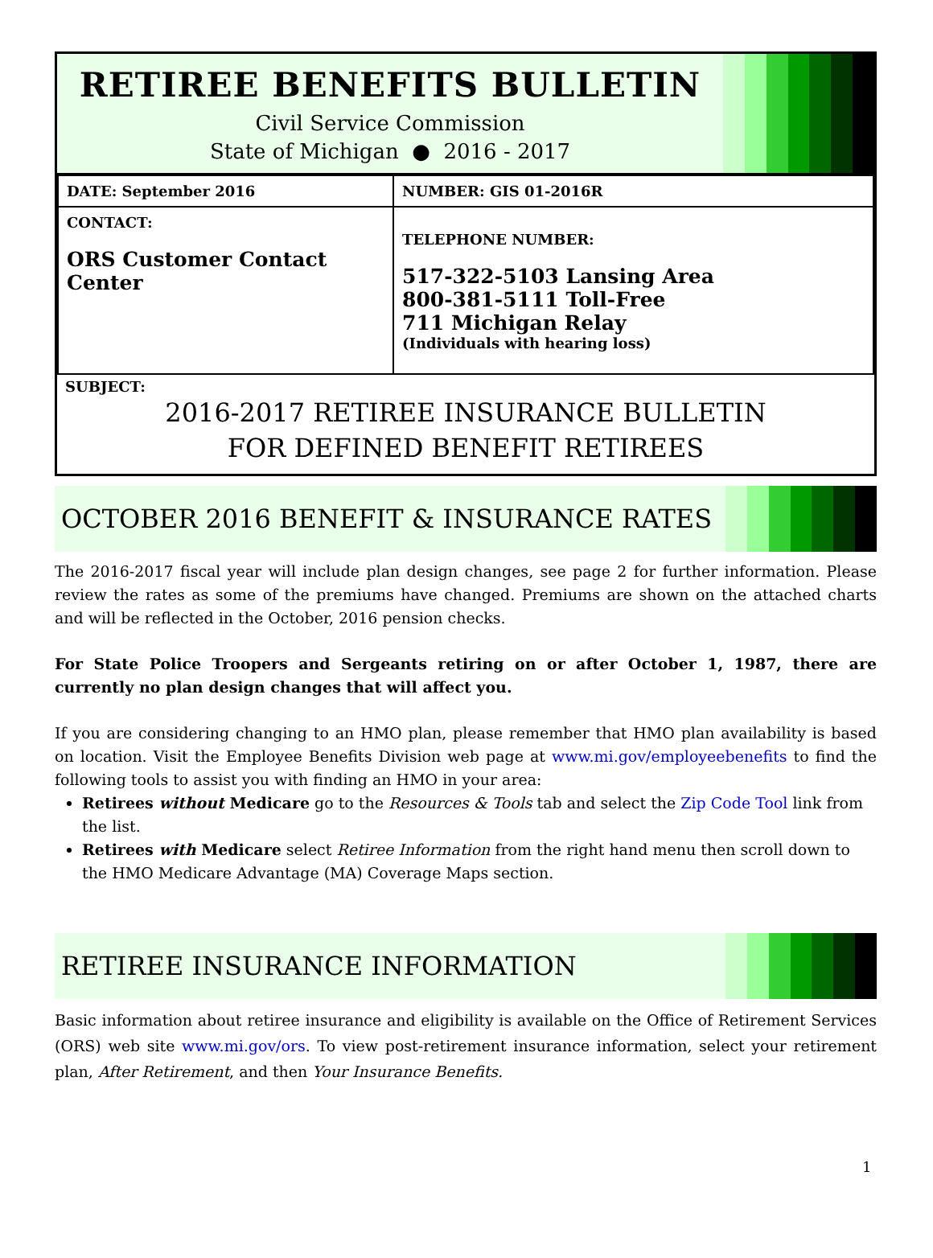RETIREE BENEFITS BULLETIN
Civil Service Commission
State of Michigan ● 2016 - 2017
| DATE: September 2016 | NUMBER: GIS 01-2016R |
| CONTACT: ORS Customer Contact Center | TELEPHONE NUMBER: 517-322-5103 Lansing Area 800-381-5111 Toll-Free 711 Michigan Relay (Individuals with hearing loss) |
SUBJECT:
2016-2017 RETIREE INSURANCE BULLETIN
FOR DEFINED BENEFIT RETIREES
OCTOBER 2016 BENEFIT & INSURANCE RATES
The 2016-2017 fiscal year will include plan design changes, see page 2 for further information. Please review the rates as some of the premiums have changed. Premiums are shown on the attached charts and will be reflected in the October, 2016 pension checks.
For State Police Troopers and Sergeants retiring on or after October 1, 1987, there are currently no plan design changes that will affect you.
If you are considering changing to an HMO plan, please remember that HMO plan availability is based on location. Visit the Employee Benefits Division web page at www.mi.gov/employeebenefits to find the following tools to assist you with finding an HMO in your area:
Retirees without Medicare go to the Resources & Tools tab and select the Zip Code Tool link from the list.
Retirees with Medicare select Retiree Information from the right hand menu then scroll down to the HMO Medicare Advantage (MA) Coverage Maps section.
RETIREE INSURANCE INFORMATION
Basic information about retiree insurance and eligibility is available on the Office of Retirement Services (ORS) web site www.mi.gov/ors. To view post-retirement insurance information, select your retirement plan, After Retirement, and then Your Insurance Benefits.
1